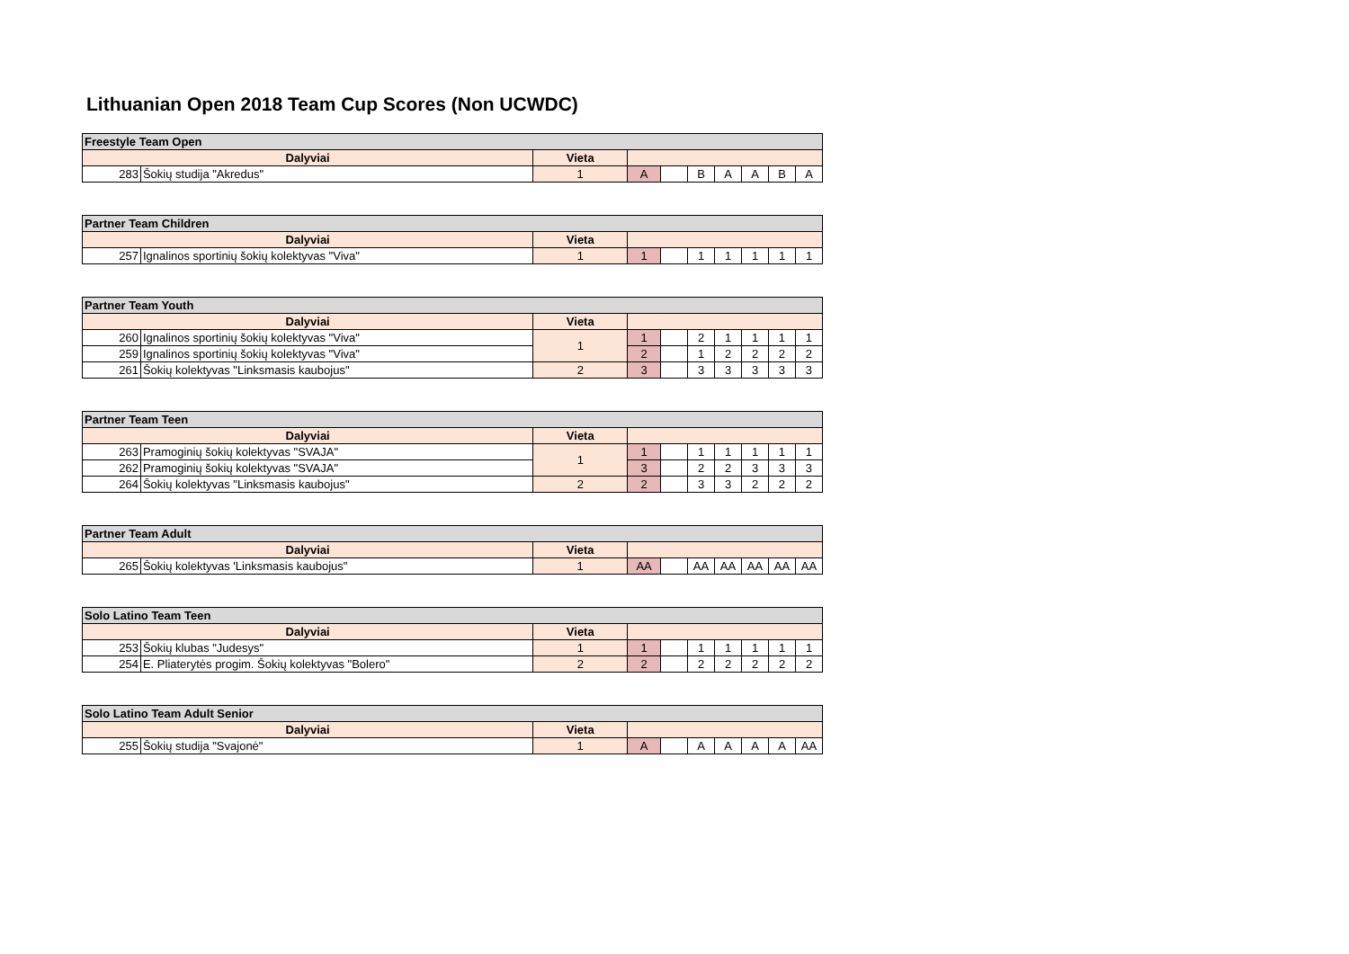Lithuanian Open 2018 Team Cup Scores (Non UCWDC)
| Freestyle Team Open | | | | | | | | | |
| --- | --- | --- | --- | --- | --- | --- | --- | --- | --- |
| Dalyviai | | Vieta | | | | | | | |
| 283 | Šokių studija "Akredus" | 1 | A | | B | A | A | B | A |
| Partner Team Children | | | | | | | | | |
| --- | --- | --- | --- | --- | --- | --- | --- | --- | --- |
| Dalyviai | | Vieta | | | | | | | |
| 257 | Ignalinos sportinių šokių kolektyvas "Viva" | 1 | 1 | | 1 | 1 | 1 | 1 | 1 |
| Partner Team Youth | | | | | | | | | |
| --- | --- | --- | --- | --- | --- | --- | --- | --- | --- |
| Dalyviai | | Vieta | | | | | | | |
| 260 | Ignalinos sportinių šokių kolektyvas "Viva" | 1 | 1 | | 2 | 1 | 1 | 1 | 1 |
| 259 | Ignalinos sportinių šokių kolektyvas "Viva" | | 2 | | 1 | 2 | 2 | 2 | 2 |
| 261 | Šokių kolektyvas "Linksmasis kaubojus" | 2 | 3 | | 3 | 3 | 3 | 3 | 3 |
| Partner Team Teen | | | | | | | | | |
| --- | --- | --- | --- | --- | --- | --- | --- | --- | --- |
| Dalyviai | | Vieta | | | | | | | |
| 263 | Pramoginių šokių kolektyvas "SVAJA" | 1 | 1 | | 1 | 1 | 1 | 1 | 1 |
| 262 | Pramoginių šokių kolektyvas "SVAJA" | | 3 | | 2 | 2 | 3 | 3 | 3 |
| 264 | Šokių kolektyvas "Linksmasis kaubojus" | 2 | 2 | | 3 | 3 | 2 | 2 | 2 |
| Partner Team Adult | | | | | | | | | |
| --- | --- | --- | --- | --- | --- | --- | --- | --- | --- |
| Dalyviai | | Vieta | | | | | | | |
| 265 | Šokių kolektyvas 'Linksmasis kaubojus" | 1 | AA | | AA | AA | AA | AA | AA |
| Solo Latino Team Teen | | | | | | | | | |
| --- | --- | --- | --- | --- | --- | --- | --- | --- | --- |
| Dalyviai | | Vieta | | | | | | | |
| 253 | Šokių klubas "Judesys" | 1 | 1 | | 1 | 1 | 1 | 1 | 1 |
| 254 | E. Pliaterytės progim. Šokių kolektyvas "Bolero" | 2 | 2 | | 2 | 2 | 2 | 2 | 2 |
| Solo Latino Team Adult Senior | | | | | | | | | |
| --- | --- | --- | --- | --- | --- | --- | --- | --- | --- |
| Dalyviai | | Vieta | | | | | | | |
| 255 | Šokių studija "Svajonė" | 1 | A | | A | A | A | A | AA |